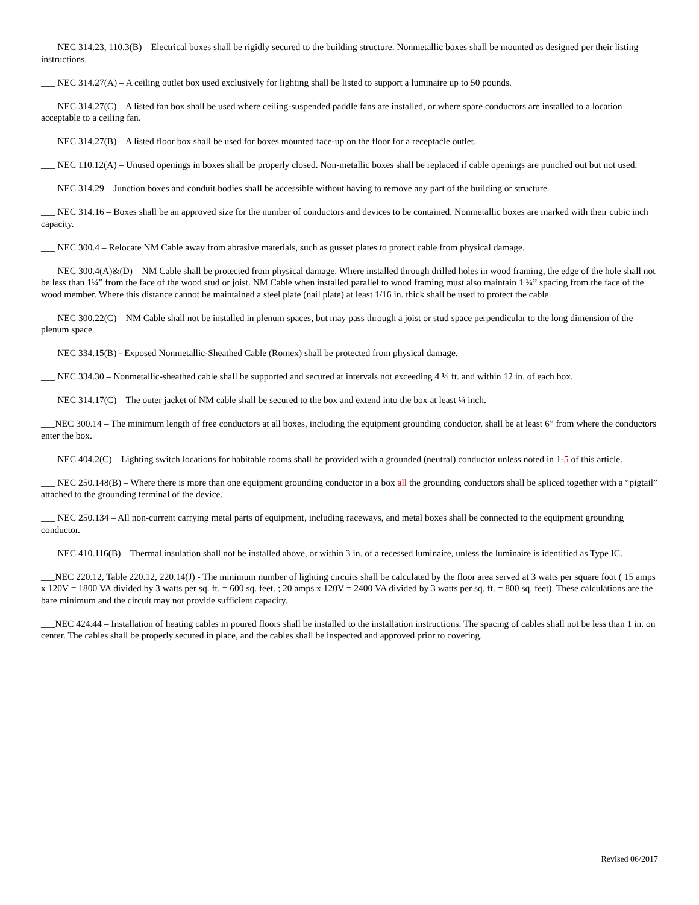___ NEC 314.23, 110.3(B) – Electrical boxes shall be rigidly secured to the building structure. Nonmetallic boxes shall be mounted as designed per their listing instructions.
___ NEC 314.27(A) – A ceiling outlet box used exclusively for lighting shall be listed to support a luminaire up to 50 pounds.
___ NEC 314.27(C) – A listed fan box shall be used where ceiling-suspended paddle fans are installed, or where spare conductors are installed to a location acceptable to a ceiling fan.
___ NEC 314.27(B) – A listed floor box shall be used for boxes mounted face-up on the floor for a receptacle outlet.
___ NEC 110.12(A) – Unused openings in boxes shall be properly closed. Non-metallic boxes shall be replaced if cable openings are punched out but not used.
___ NEC 314.29 – Junction boxes and conduit bodies shall be accessible without having to remove any part of the building or structure.
___ NEC 314.16 – Boxes shall be an approved size for the number of conductors and devices to be contained. Nonmetallic boxes are marked with their cubic inch capacity.
___ NEC 300.4 – Relocate NM Cable away from abrasive materials, such as gusset plates to protect cable from physical damage.
___ NEC 300.4(A)&(D) – NM Cable shall be protected from physical damage. Where installed through drilled holes in wood framing, the edge of the hole shall not be less than 1¼” from the face of the wood stud or joist. NM Cable when installed parallel to wood framing must also maintain 1 ¼” spacing from the face of the wood member. Where this distance cannot be maintained a steel plate (nail plate) at least 1/16 in. thick shall be used to protect the cable.
___ NEC 300.22(C) – NM Cable shall not be installed in plenum spaces, but may pass through a joist or stud space perpendicular to the long dimension of the plenum space.
___ NEC 334.15(B) - Exposed Nonmetallic-Sheathed Cable (Romex) shall be protected from physical damage.
___ NEC 334.30 – Nonmetallic-sheathed cable shall be supported and secured at intervals not exceeding 4 ½ ft. and within 12 in. of each box.
___ NEC 314.17(C) – The outer jacket of NM cable shall be secured to the box and extend into the box at least ¼ inch.
___NEC 300.14 – The minimum length of free conductors at all boxes, including the equipment grounding conductor, shall be at least 6” from where the conductors enter the box.
___ NEC 404.2(C) – Lighting switch locations for habitable rooms shall be provided with a grounded (neutral) conductor unless noted in 1-5 of this article.
___ NEC 250.148(B) – Where there is more than one equipment grounding conductor in a box all the grounding conductors shall be spliced together with a “pigtail” attached to the grounding terminal of the device.
___ NEC 250.134 – All non-current carrying metal parts of equipment, including raceways, and metal boxes shall be connected to the equipment grounding conductor.
___ NEC 410.116(B) – Thermal insulation shall not be installed above, or within 3 in. of a recessed luminaire, unless the luminaire is identified as Type IC.
___NEC 220.12, Table 220.12, 220.14(J) - The minimum number of lighting circuits shall be calculated by the floor area served at 3 watts per square foot ( 15 amps x 120V = 1800 VA divided by 3 watts per sq. ft. = 600 sq. feet. ; 20 amps x 120V = 2400 VA divided by 3 watts per sq. ft. = 800 sq. feet). These calculations are the bare minimum and the circuit may not provide sufficient capacity.
___NEC 424.44 – Installation of heating cables in poured floors shall be installed to the installation instructions. The spacing of cables shall not be less than 1 in. on center. The cables shall be properly secured in place, and the cables shall be inspected and approved prior to covering.
Revised 06/2017